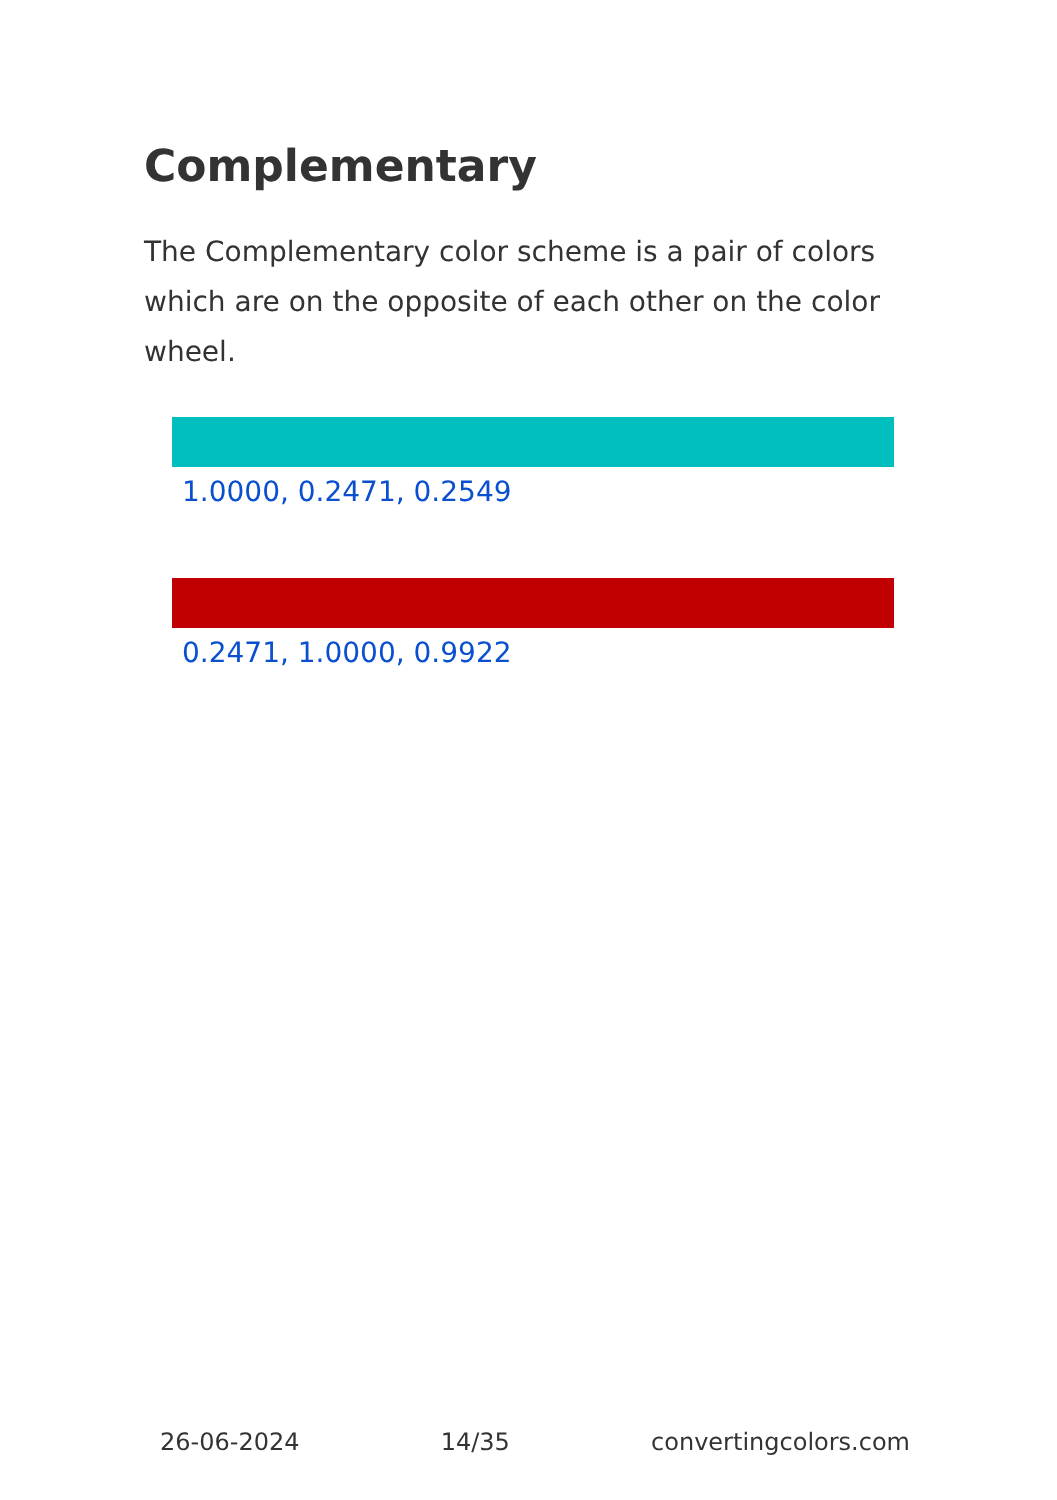Complementary
The Complementary color scheme is a pair of colors which are on the opposite of each other on the color wheel.
1.0000, 0.2471, 0.2549
0.2471, 1.0000, 0.9922
26-06-2024 14/35 convertingcolors.com